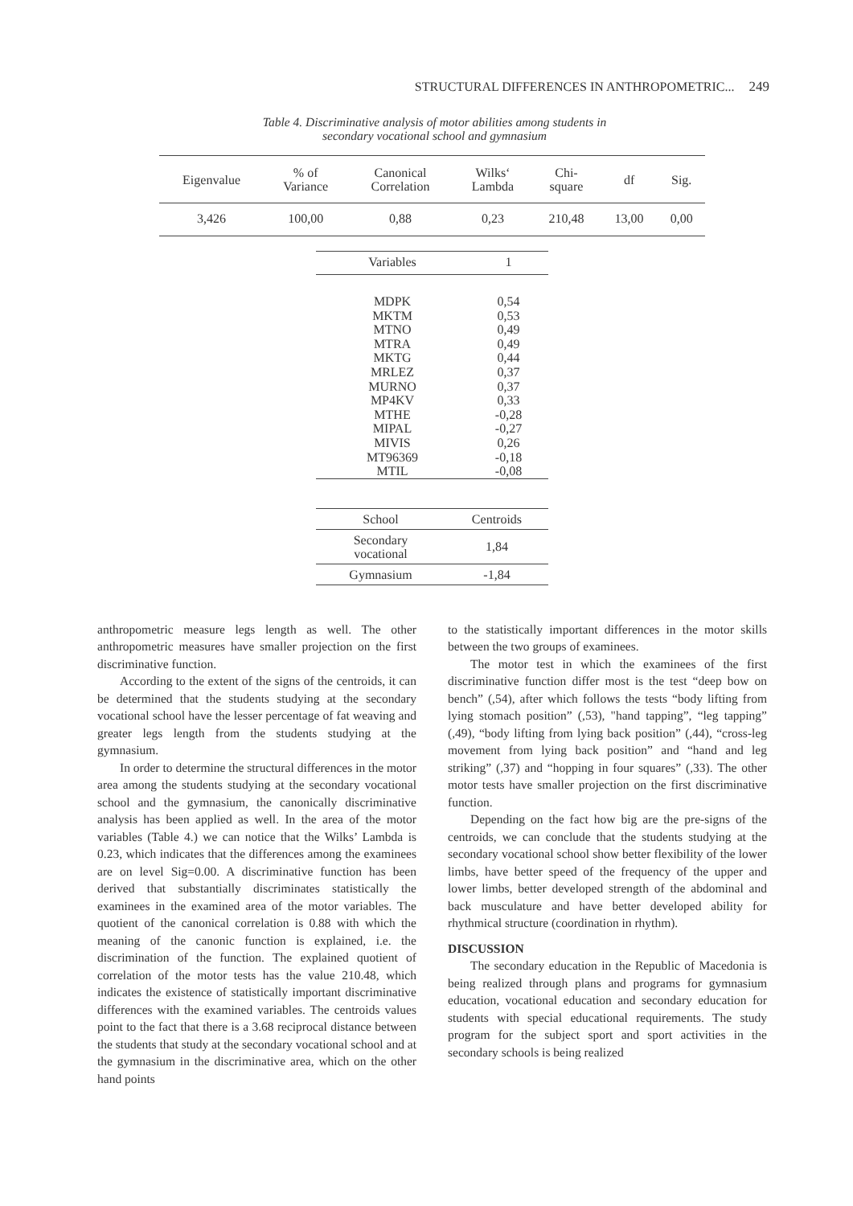STRUCTURAL DIFFERENCES IN ANTHROPOMETRIC... 249
Table 4. Discriminative analysis of motor abilities among students in
secondary vocational school and gymnasium
| Eigenvalue | % of Variance | Canonical Correlation | Wilks‘ Lambda | Chi- square | df | Sig. |
| --- | --- | --- | --- | --- | --- | --- |
| 3,426 | 100,00 | 0,88 | 0,23 | 210,48 | 13,00 | 0,00 |
| Variables | 1 |
| --- | --- |
| MDPK MKTM MTNO MTRA MKTG MRLEZ MURNO MP4KV MTHE MIPAL MIVIS MT96369 MTIL | 0,54 0,53 0,49 0,49 0,44 0,37 0,37 0,33 -0,28 -0,27 0,26 -0,18 -0,08 |
| School | Centroids |
| --- | --- |
| Secondary vocational | 1,84 |
| Gymnasium | -1,84 |
anthropometric measure legs length as well. The other anthropometric measures have smaller projection on the first discriminative function.
According to the extent of the signs of the centroids, it can be determined that the students studying at the secondary vocational school have the lesser percentage of fat weaving and greater legs length from the students studying at the gymnasium.
In order to determine the structural differences in the motor area among the students studying at the secondary vocational school and the gymnasium, the canonically discriminative analysis has been applied as well. In the area of the motor variables (Table 4.) we can notice that the Wilks’ Lambda is 0.23, which indicates that the differences among the examinees are on level Sig=0.00. A discriminative function has been derived that substantially discriminates statistically the examinees in the examined area of the motor variables. The quotient of the canonical correlation is 0.88 with which the meaning of the canonic function is explained, i.e. the discrimination of the function. The explained quotient of correlation of the motor tests has the value 210.48, which indicates the existence of statistically important discriminative differences with the examined variables. The centroids values point to the fact that there is a 3.68 reciprocal distance between the students that study at the secondary vocational school and at the gymnasium in the discriminative area, which on the other hand points
to the statistically important differences in the motor skills between the two groups of examinees.
The motor test in which the examinees of the first discriminative function differ most is the test “deep bow on bench” (,54), after which follows the tests “body lifting from lying stomach position” (,53), "hand tapping”, “leg tapping” (,49), “body lifting from lying back position” (,44), “cross-leg movement from lying back position” and “hand and leg striking” (,37) and “hopping in four squares” (,33). The other motor tests have smaller projection on the first discriminative function.
Depending on the fact how big are the pre-signs of the centroids, we can conclude that the students studying at the secondary vocational school show better flexibility of the lower limbs, have better speed of the frequency of the upper and lower limbs, better developed strength of the abdominal and back musculature and have better developed ability for rhythmical structure (coordination in rhythm).
DISCUSSION
The secondary education in the Republic of Macedonia is being realized through plans and programs for gymnasium education, vocational education and secondary education for students with special educational requirements. The study program for the subject sport and sport activities in the secondary schools is being realized